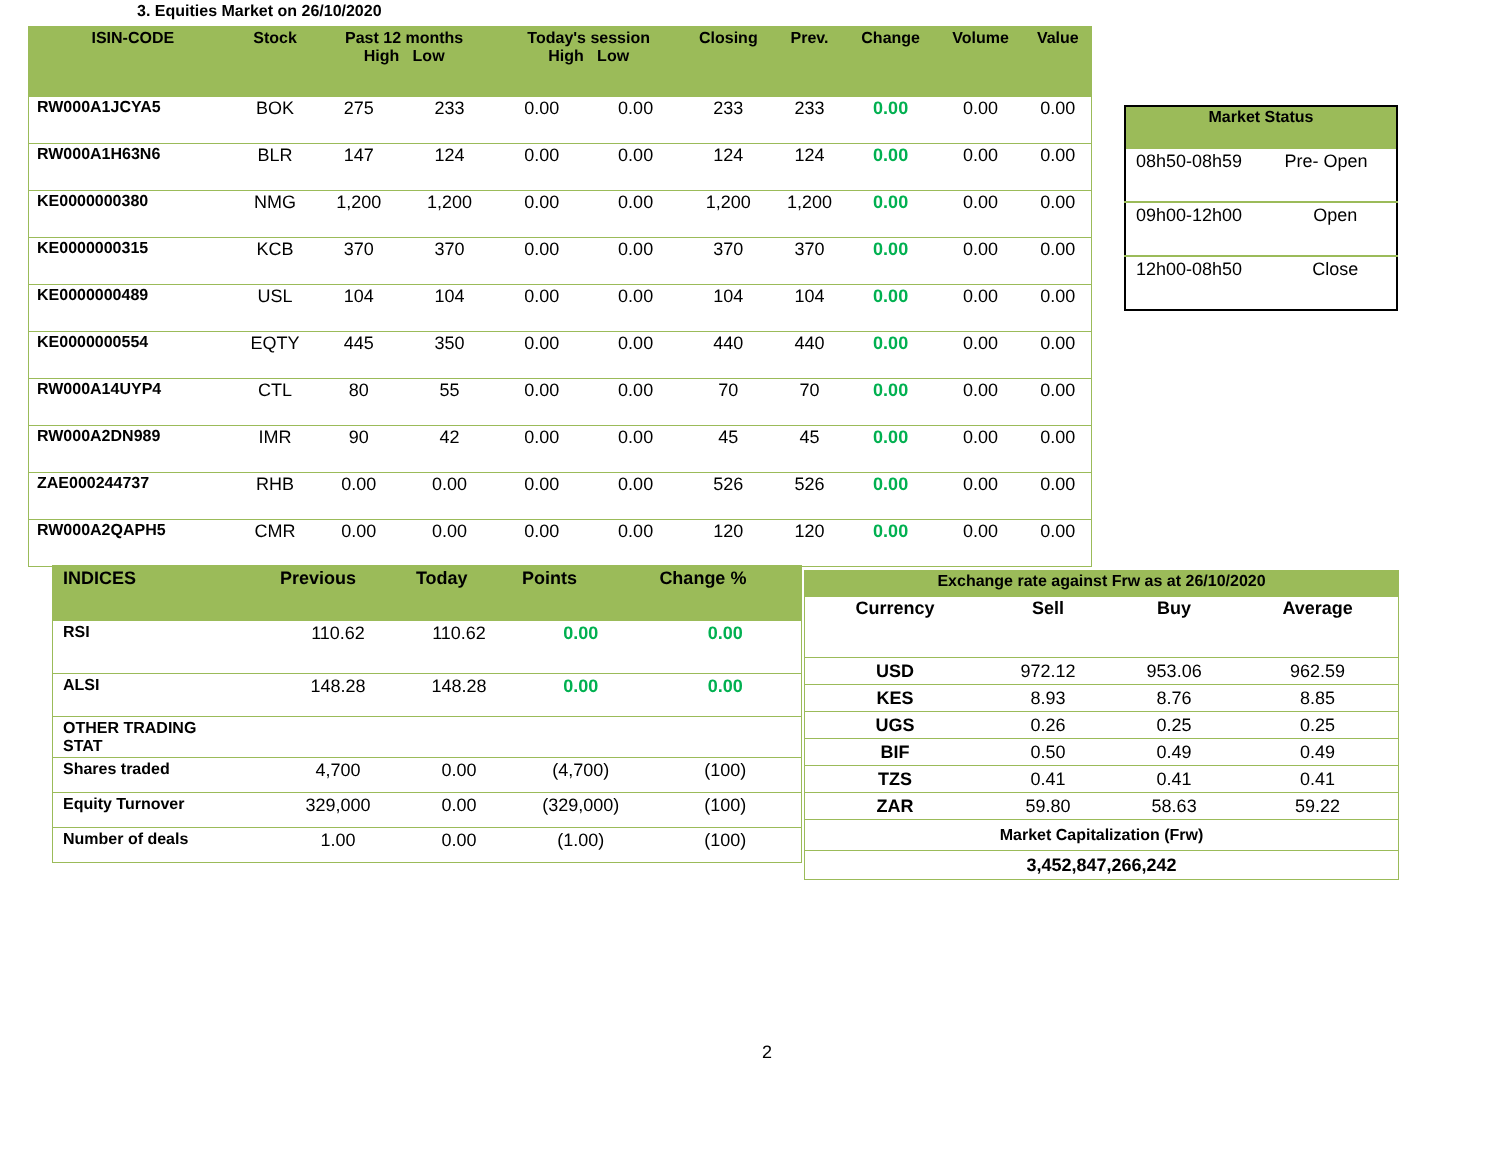3. Equities Market on 26/10/2020
| ISIN-CODE | Stock | Past 12 months High Low | | Today's session High Low | | Closing | Prev. | Change | Volume | Value |
| --- | --- | --- | --- | --- | --- | --- | --- | --- | --- | --- |
| RW000A1JCYA5 | BOK | 275 | 233 | 0.00 | 0.00 | 233 | 233 | 0.00 | 0.00 | 0.00 |
| RW000A1H63N6 | BLR | 147 | 124 | 0.00 | 0.00 | 124 | 124 | 0.00 | 0.00 | 0.00 |
| KE0000000380 | NMG | 1,200 | 1,200 | 0.00 | 0.00 | 1,200 | 1,200 | 0.00 | 0.00 | 0.00 |
| KE0000000315 | KCB | 370 | 370 | 0.00 | 0.00 | 370 | 370 | 0.00 | 0.00 | 0.00 |
| KE0000000489 | USL | 104 | 104 | 0.00 | 0.00 | 104 | 104 | 0.00 | 0.00 | 0.00 |
| KE0000000554 | EQTY | 445 | 350 | 0.00 | 0.00 | 440 | 440 | 0.00 | 0.00 | 0.00 |
| RW000A14UYP4 | CTL | 80 | 55 | 0.00 | 0.00 | 70 | 70 | 0.00 | 0.00 | 0.00 |
| RW000A2DN989 | IMR | 90 | 42 | 0.00 | 0.00 | 45 | 45 | 0.00 | 0.00 | 0.00 |
| ZAE000244737 | RHB | 0.00 | 0.00 | 0.00 | 0.00 | 526 | 526 | 0.00 | 0.00 | 0.00 |
| RW000A2QAPH5 | CMR | 0.00 | 0.00 | 0.00 | 0.00 | 120 | 120 | 0.00 | 0.00 | 0.00 |
| Market Status | |
| --- | --- |
| 08h50-08h59 | Pre- Open |
| 09h00-12h00 | Open |
| 12h00-08h50 | Close |
| INDICES | Previous | Today | Points | Change % |
| --- | --- | --- | --- | --- |
| RSI | 110.62 | 110.62 | 0.00 | 0.00 |
| ALSI | 148.28 | 148.28 | 0.00 | 0.00 |
| OTHER TRADING STAT | | | | |
| Shares traded | 4,700 | 0.00 | (4,700) | (100) |
| Equity Turnover | 329,000 | 0.00 | (329,000) | (100) |
| Number of deals | 1.00 | 0.00 | (1.00) | (100) |
| Exchange rate against Frw as at 26/10/2020 | | | |
| --- | --- | --- | --- |
| Currency | Sell | Buy | Average |
| USD | 972.12 | 953.06 | 962.59 |
| KES | 8.93 | 8.76 | 8.85 |
| UGS | 0.26 | 0.25 | 0.25 |
| BIF | 0.50 | 0.49 | 0.49 |
| TZS | 0.41 | 0.41 | 0.41 |
| ZAR | 59.80 | 58.63 | 59.22 |
| Market Capitalization (Frw) | | | |
| 3,452,847,266,242 | | | |
2